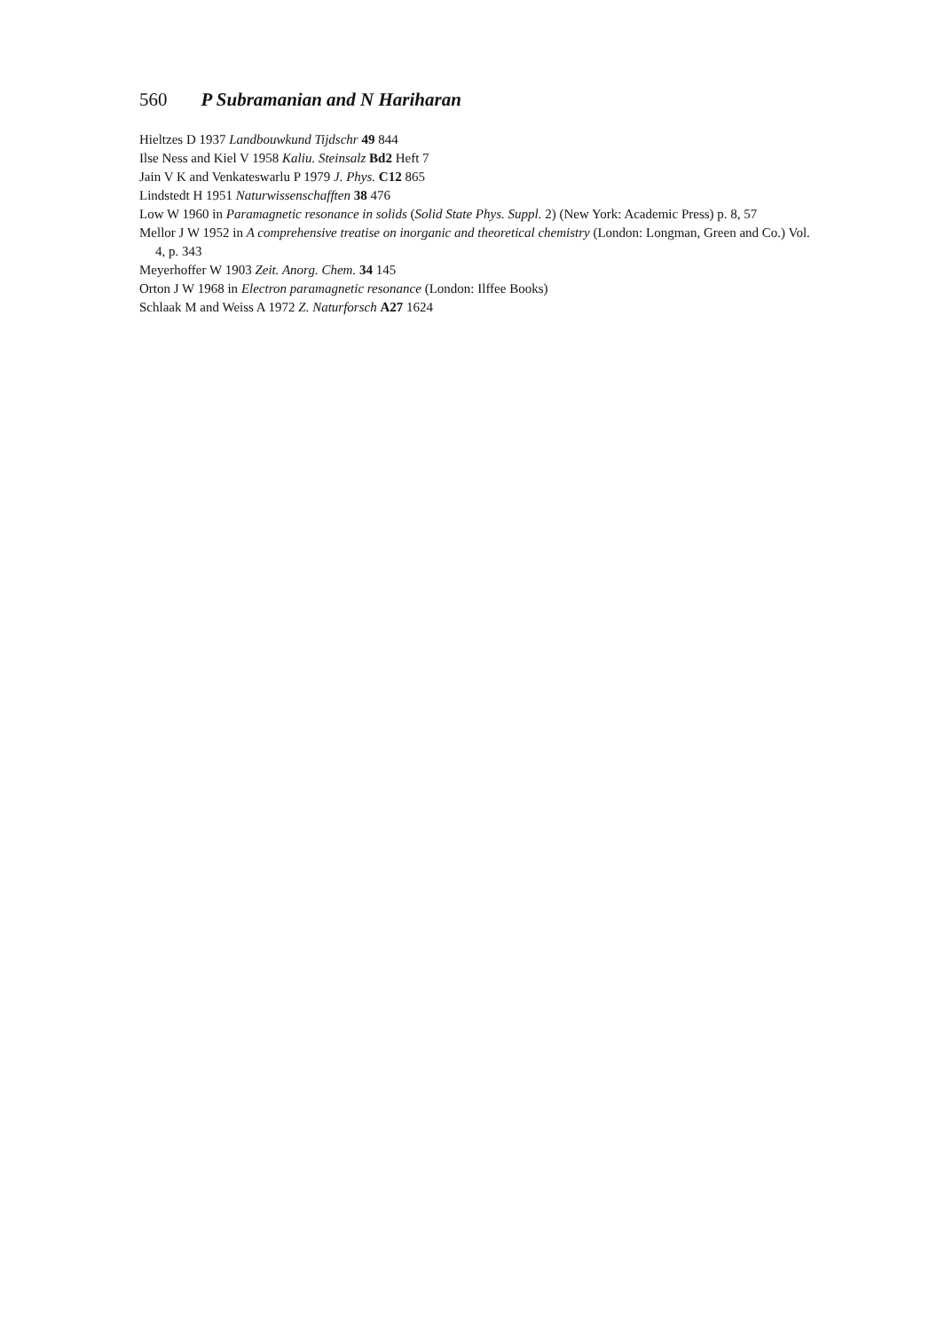560 P Subramanian and N Hariharan
Hieltzes D 1937 Landbouwkund Tijdschr 49 844
Ilse Ness and Kiel V 1958 Kaliu. Steinsalz Bd2 Heft 7
Jain V K and Venkateswarlu P 1979 J. Phys. C12 865
Lindstedt H 1951 Naturwissenschafften 38 476
Low W 1960 in Paramagnetic resonance in solids (Solid State Phys. Suppl. 2) (New York: Academic Press) p. 8, 57
Mellor J W 1952 in A comprehensive treatise on inorganic and theoretical chemistry (London: Longman, Green and Co.) Vol. 4, p. 343
Meyerhoffer W 1903 Zeit. Anorg. Chem. 34 145
Orton J W 1968 in Electron paramagnetic resonance (London: Ilffee Books)
Schlaak M and Weiss A 1972 Z. Naturforsch A27 1624